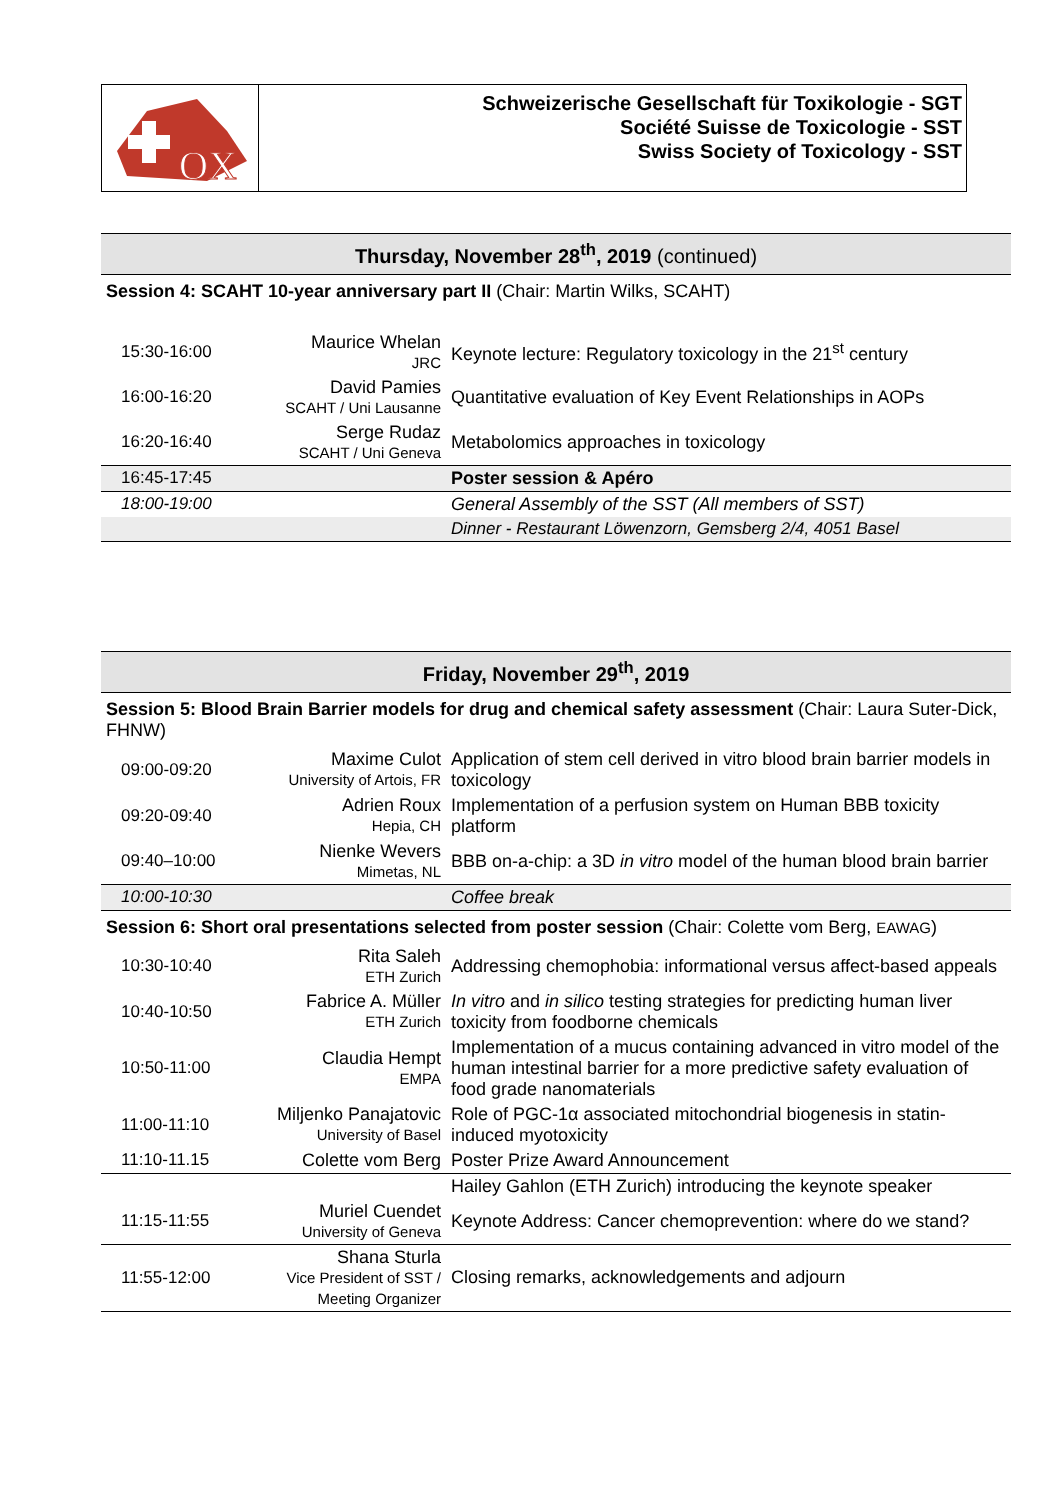OX
Schweizerische Gesellschaft für Toxikologie - SGT
Société Suisse de Toxicologie - SST
Swiss Society of Toxicology - SST
| Thursday, November 28<sup>th</sup>, 2019 (continued) | | |
| Session 4: SCAHT 10-year anniversary part II (Chair: Martin Wilks, SCAHT) | | |
| 15:30-16:00 | Maurice Whelan JRC | Keynote lecture: Regulatory toxicology in the 21<sup>st</sup> century |
| 16:00-16:20 | David Pamies SCAHT / Uni Lausanne | Quantitative evaluation of Key Event Relationships in AOPs |
| 16:20-16:40 | Serge Rudaz SCAHT / Uni Geneva | Metabolomics approaches in toxicology |
| 16:45-17:45 | | Poster session & Apéro |
| 18:00-19:00 | | General Assembly of the SST (All members of SST) |
| | | Dinner - Restaurant Löwenzorn, Gemsberg 2/4, 4051 Basel |
| Friday, November 29<sup>th</sup>, 2019 | | |
| Session 5: Blood Brain Barrier models for drug and chemical safety assessment (Chair: Laura Suter-Dick, FHNW) | | |
| 09:00-09:20 | Maxime Culot University of Artois, FR | Application of stem cell derived in vitro blood brain barrier models in toxicology |
| 09:20-09:40 | Adrien Roux Hepia, CH | Implementation of a perfusion system on Human BBB toxicity platform |
| 09:40–10:00 | Nienke Wevers Mimetas, NL | BBB on-a-chip: a 3D in vitro model of the human blood brain barrier |
| 10:00-10:30 | | Coffee break |
| Session 6: Short oral presentations selected from poster session (Chair: Colette vom Berg, EAWAG ) | | |
| 10:30-10:40 | Rita Saleh ETH Zurich | Addressing chemophobia: informational versus affect-based appeals |
| 10:40-10:50 | Fabrice A. Müller ETH Zurich | In vitro and in silico testing strategies for predicting human liver toxicity from foodborne chemicals |
| 10:50-11:00 | Claudia Hempt EMPA | Implementation of a mucus containing advanced in vitro model of the human intestinal barrier for a more predictive safety evaluation of food grade nanomaterials |
| 11:00-11:10 | Miljenko Panajatovic University of Basel | Role of PGC-1α associated mitochondrial biogenesis in statin-induced myotoxicity |
| 11:10-11.15 | Colette vom Berg | Poster Prize Award Announcement |
| | | Hailey Gahlon (ETH Zurich) introducing the keynote speaker |
| 11:15-11:55 | Muriel Cuendet University of Geneva | Keynote Address: Cancer chemoprevention: where do we stand? |
| 11:55-12:00 | Shana Sturla Vice President of SST / Meeting Organizer | Closing remarks, acknowledgements and adjourn |